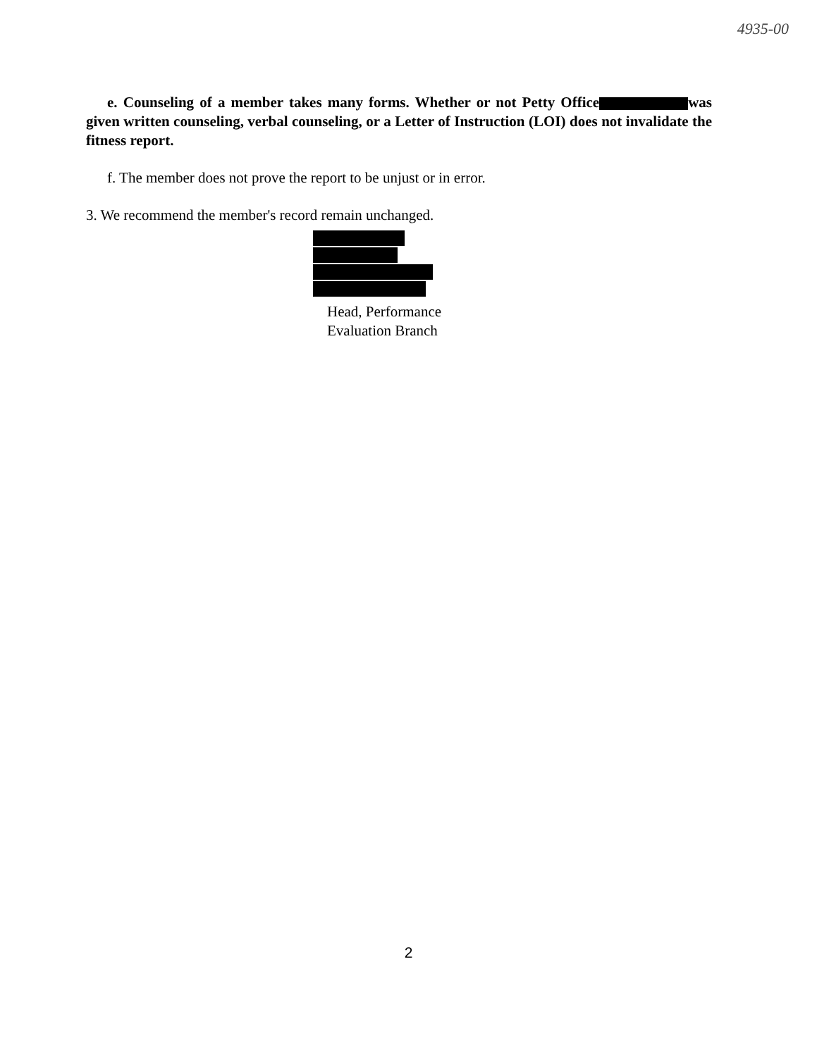4935-00
e. Counseling of a member takes many forms. Whether or not Petty Office was given written counseling, verbal counseling, or a Letter of Instruction (LOI) does not invalidate the fitness report.
f. The member does not prove the report to be unjust or in error.
3. We recommend the member's record remain unchanged.
Head, Performance
Evaluation Branch
2